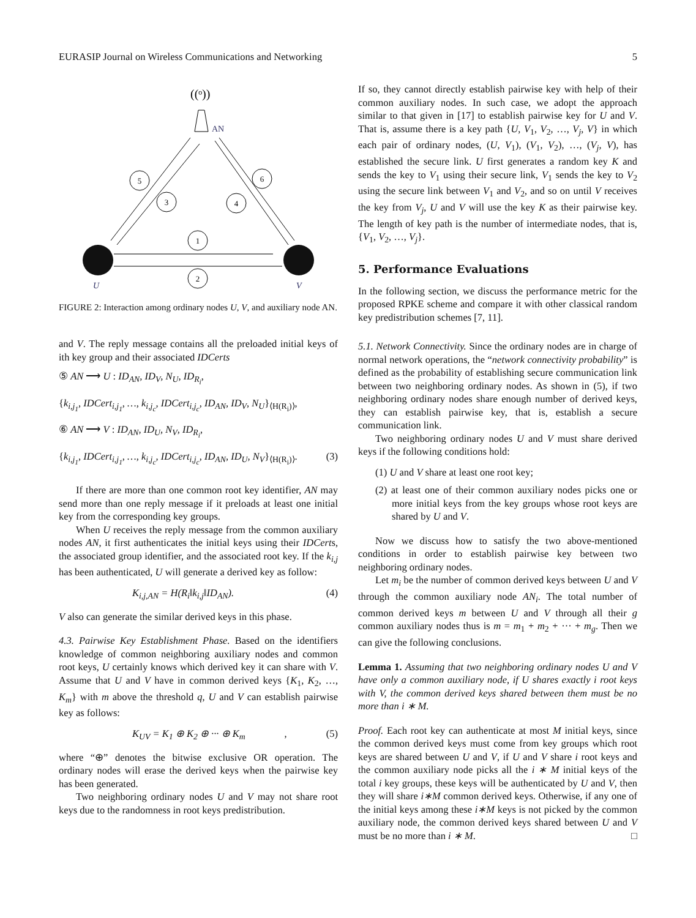EURASIP Journal on Wireless Communications and Networking 5
((ᵒ))
AN
5
3
4
6
1
2
U
V
FIGURE 2: Interaction among ordinary nodes U, V, and auxiliary node AN.
and V. The reply message contains all the preloaded initial keys of ith key group and their associated IDCerts
⑤ AN ⟶ U : ID<sub>AN</sub>, ID<sub>V</sub>, N<sub>U</sub>, ID<sub>R<sub>i</sub></sub>,
{k<sub>i,j<sub>1</sub></sub>, IDCert<sub>i,j<sub>1</sub></sub>, …, k<sub>i,j<sub>c</sub></sub>, IDCert<sub>i,j<sub>c</sub></sub>, ID<sub>AN</sub>, ID<sub>V</sub>, N<sub>U</sub>}<sub>⟨H(R<sub>i</sub>)⟩</sub>,
⑥ AN ⟶ V : ID<sub>AN</sub>, ID<sub>U</sub>, N<sub>V</sub>, ID<sub>R<sub>i</sub></sub>,
{k<sub>i,j<sub>1</sub></sub>, IDCert<sub>i,j<sub>1</sub></sub>, …, k<sub>i,j<sub>c</sub></sub>, IDCert<sub>i,j<sub>c</sub></sub>, ID<sub>AN</sub>, ID<sub>U</sub>, N<sub>V</sub>}<sub>⟨H(R<sub>i</sub>)⟩</sub>. (3)
If there are more than one common root key identifier, AN may send more than one reply message if it preloads at least one initial key from the corresponding key groups.
When U receives the reply message from the common auxiliary nodes AN, it first authenticates the initial keys using their IDCerts, the associated group identifier, and the associated root key. If the k<sub>i,j</sub> has been authenticated, U will generate a derived key as follow:
K<sub>i,j,AN</sub> = H(R<sub>i</sub>‖k<sub>i,j</sub>‖ID<sub>AN</sub>). (4)
V also can generate the similar derived keys in this phase.
4.3. Pairwise Key Establishment Phase. Based on the identifiers knowledge of common neighboring auxiliary nodes and common root keys, U certainly knows which derived key it can share with V. Assume that U and V have in common derived keys {K<sub>1</sub>, K<sub>2</sub>, …, K<sub>m</sub>} with m above the threshold q, U and V can establish pairwise key as follows:
K<sub>UV</sub> = K<sub>1</sub> ⊕ K<sub>2</sub> ⊕ ··· ⊕ K<sub>m</sub>, (5)
where “⊕” denotes the bitwise exclusive OR operation. The ordinary nodes will erase the derived keys when the pairwise key has been generated.
Two neighboring ordinary nodes U and V may not share root keys due to the randomness in root keys predistribution.
If so, they cannot directly establish pairwise key with help of their common auxiliary nodes. In such case, we adopt the approach similar to that given in [17] to establish pairwise key for U and V. That is, assume there is a key path {U, V<sub>1</sub>, V<sub>2</sub>, …, V<sub>j</sub>, V} in which each pair of ordinary nodes, (U, V<sub>1</sub>), (V<sub>1</sub>, V<sub>2</sub>), …, (V<sub>j</sub>, V), has established the secure link. U first generates a random key K and sends the key to V<sub>1</sub> using their secure link, V<sub>1</sub> sends the key to V<sub>2</sub> using the secure link between V<sub>1</sub> and V<sub>2</sub>, and so on until V receives the key from V<sub>j</sub>, U and V will use the key K as their pairwise key. The length of key path is the number of intermediate nodes, that is, {V<sub>1</sub>, V<sub>2</sub>, …, V<sub>j</sub>}.
5. Performance Evaluations
In the following section, we discuss the performance metric for the proposed RPKE scheme and compare it with other classical random key predistribution schemes [7, 11].
5.1. Network Connectivity. Since the ordinary nodes are in charge of normal network operations, the “network connectivity probability” is defined as the probability of establishing secure communication link between two neighboring ordinary nodes. As shown in (5), if two neighboring ordinary nodes share enough number of derived keys, they can establish pairwise key, that is, establish a secure communication link.
Two neighboring ordinary nodes U and V must share derived keys if the following conditions hold:
(1) U and V share at least one root key;
(2) at least one of their common auxiliary nodes picks one or more initial keys from the key groups whose root keys are shared by U and V.
Now we discuss how to satisfy the two above-mentioned conditions in order to establish pairwise key between two neighboring ordinary nodes.
Let m<sub>i</sub> be the number of common derived keys between U and V through the common auxiliary node AN<sub>i</sub>. The total number of common derived keys m between U and V through all their g common auxiliary nodes thus is m = m<sub>1</sub> + m<sub>2</sub> + ··· + m<sub>g</sub>. Then we can give the following conclusions.
Lemma 1. Assuming that two neighboring ordinary nodes U and V have only a common auxiliary node, if U shares exactly i root keys with V, the common derived keys shared between them must be no more than i ∗ M.
Proof. Each root key can authenticate at most M initial keys, since the common derived keys must come from key groups which root keys are shared between U and V, if U and V share i root keys and the common auxiliary node picks all the i ∗ M initial keys of the total i key groups, these keys will be authenticated by U and V, then they will share i∗M common derived keys. Otherwise, if any one of the initial keys among these i∗M keys is not picked by the common auxiliary node, the common derived keys shared between U and V must be no more than i ∗ M. □